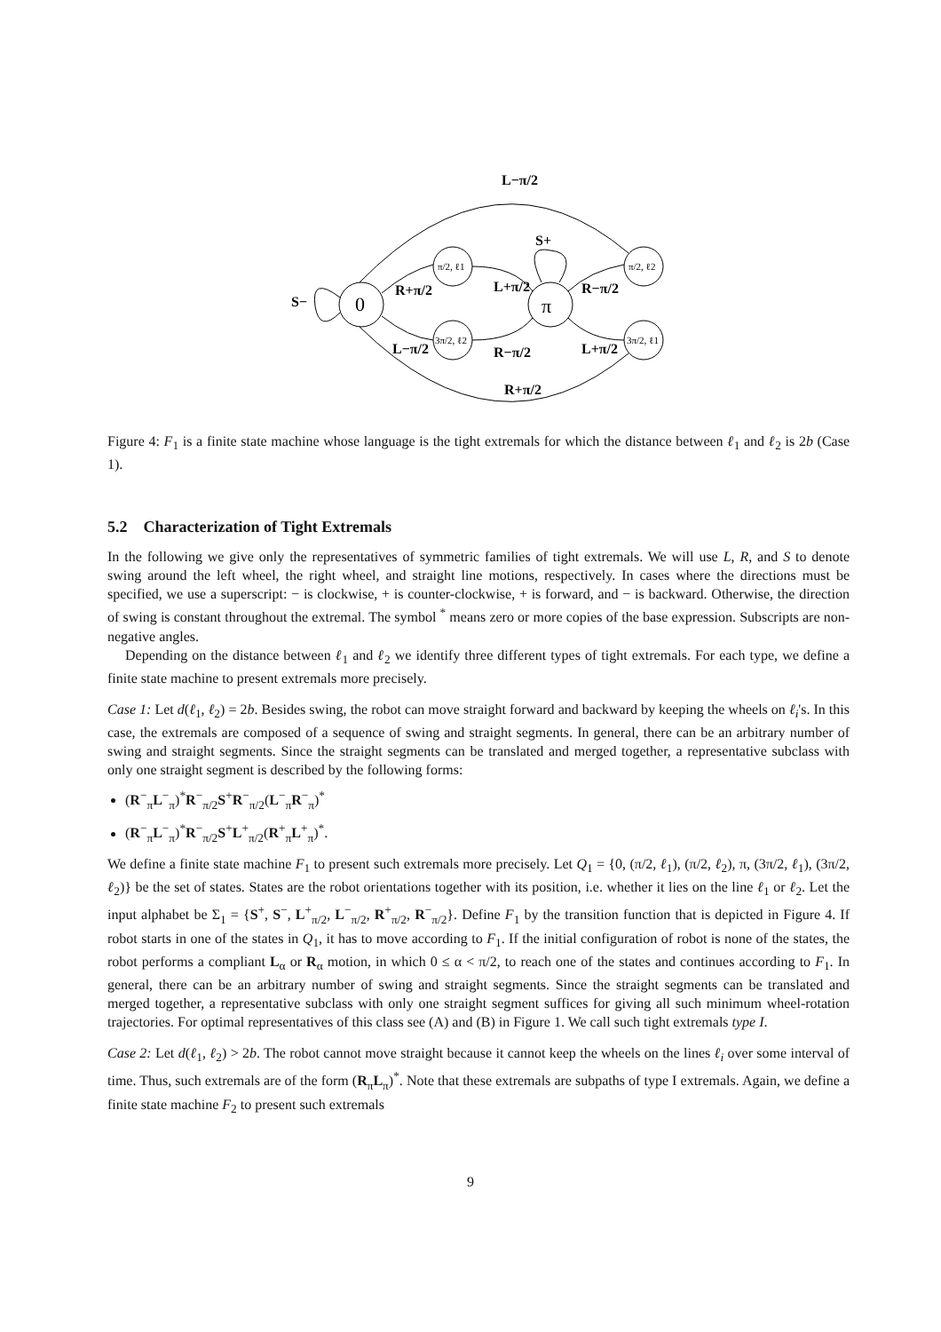0
π
π/2, ℓ1
3π/2, ℓ2
π/2, ℓ2
3π/2, ℓ1
L−π/2
S+
S−
R+π/2
L+π/2
R−π/2
L−π/2
R−π/2
L+π/2
R+π/2
Figure 4: F<sub>1</sub> is a finite state machine whose language is the tight extremals for which the distance between ℓ<sub>1</sub> and ℓ<sub>2</sub> is 2b (Case 1).
5.2 Characterization of Tight Extremals
In the following we give only the representatives of symmetric families of tight extremals. We will use L, R, and S to denote swing around the left wheel, the right wheel, and straight line motions, respectively. In cases where the directions must be specified, we use a superscript: − is clockwise, + is counter-clockwise, + is forward, and − is backward. Otherwise, the direction of swing is constant throughout the extremal. The symbol <sup>*</sup> means zero or more copies of the base expression. Subscripts are non-negative angles.
Depending on the distance between ℓ<sub>1</sub> and ℓ<sub>2</sub> we identify three different types of tight extremals. For each type, we define a finite state machine to present extremals more precisely.
Case 1: Let d(ℓ<sub>1</sub>, ℓ<sub>2</sub>) = 2b. Besides swing, the robot can move straight forward and backward by keeping the wheels on ℓ<sub>i</sub>'s. In this case, the extremals are composed of a sequence of swing and straight segments. In general, there can be an arbitrary number of swing and straight segments. Since the straight segments can be translated and merged together, a representative subclass with only one straight segment is described by the following forms:
(R<sup>−</sup><sub>π</sub>L<sup>−</sup><sub>π</sub>)<sup>*</sup>R<sup>−</sup><sub>π/2</sub>S<sup>+</sup>R<sup>−</sup><sub>π/2</sub>(L<sup>−</sup><sub>π</sub>R<sup>−</sup><sub>π</sub>)<sup>*</sup>
(R<sup>−</sup><sub>π</sub>L<sup>−</sup><sub>π</sub>)<sup>*</sup>R<sup>−</sup><sub>π/2</sub>S<sup>+</sup>L<sup>+</sup><sub>π/2</sub>(R<sup>+</sup><sub>π</sub>L<sup>+</sup><sub>π</sub>)<sup>*</sup>.
We define a finite state machine F<sub>1</sub> to present such extremals more precisely. Let Q<sub>1</sub> = {0, (π/2, ℓ<sub>1</sub>), (π/2, ℓ<sub>2</sub>), π, (3π/2, ℓ<sub>1</sub>), (3π/2, ℓ<sub>2</sub>)} be the set of states. States are the robot orientations together with its position, i.e. whether it lies on the line ℓ<sub>1</sub> or ℓ<sub>2</sub>. Let the input alphabet be Σ<sub>1</sub> = {S<sup>+</sup>, S<sup>−</sup>, L<sup>+</sup><sub>π/2</sub>, L<sup>−</sup><sub>π/2</sub>, R<sup>+</sup><sub>π/2</sub>, R<sup>−</sup><sub>π/2</sub>}. Define F<sub>1</sub> by the transition function that is depicted in Figure 4. If robot starts in one of the states in Q<sub>1</sub>, it has to move according to F<sub>1</sub>. If the initial configuration of robot is none of the states, the robot performs a compliant L<sub>α</sub> or R<sub>α</sub> motion, in which 0 ≤ α < π/2, to reach one of the states and continues according to F<sub>1</sub>. In general, there can be an arbitrary number of swing and straight segments. Since the straight segments can be translated and merged together, a representative subclass with only one straight segment suffices for giving all such minimum wheel-rotation trajectories. For optimal representatives of this class see (A) and (B) in Figure 1. We call such tight extremals type I.
Case 2: Let d(ℓ<sub>1</sub>, ℓ<sub>2</sub>) > 2b. The robot cannot move straight because it cannot keep the wheels on the lines ℓ<sub>i</sub> over some interval of time. Thus, such extremals are of the form (R<sub>π</sub>L<sub>π</sub>)<sup>*</sup>. Note that these extremals are subpaths of type I extremals. Again, we define a finite state machine F<sub>2</sub> to present such extremals
9